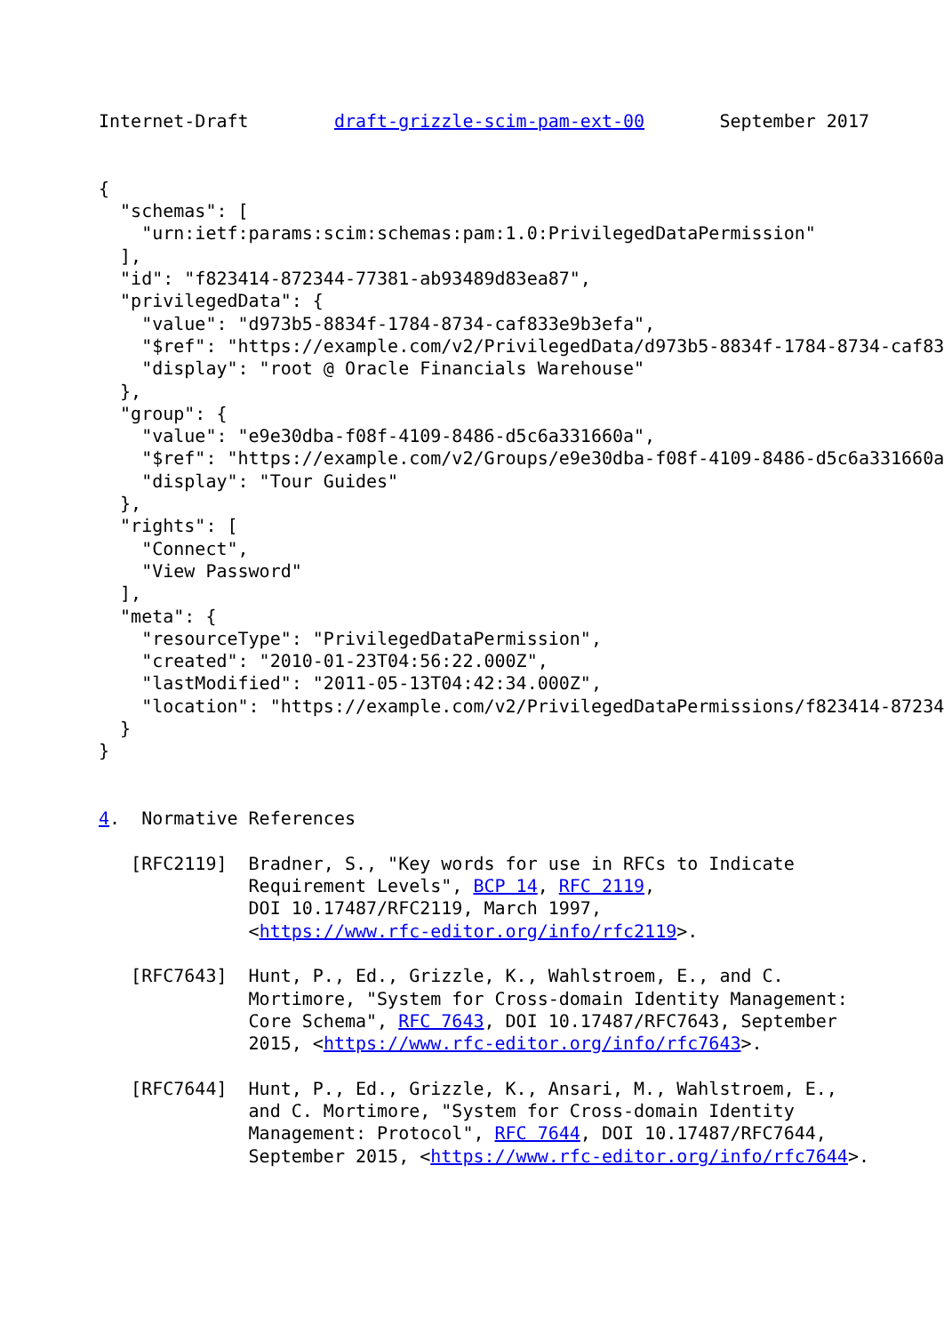Internet-Draft        draft-grizzle-scim-pam-ext-00       September 2017


{
  "schemas": [
    "urn:ietf:params:scim:schemas:pam:1.0:PrivilegedDataPermission"
  ],
  "id": "f823414-872344-77381-ab93489d83ea87",
  "privilegedData": {
    "value": "d973b5-8834f-1784-8734-caf833e9b3efa",
    "$ref": "https://example.com/v2/PrivilegedData/d973b5-8834f-1784-8734-caf83
    "display": "root @ Oracle Financials Warehouse"
  },
  "group": {
    "value": "e9e30dba-f08f-4109-8486-d5c6a331660a",
    "$ref": "https://example.com/v2/Groups/e9e30dba-f08f-4109-8486-d5c6a331660a
    "display": "Tour Guides"
  },
  "rights": [
    "Connect",
    "View Password"
  ],
  "meta": {
    "resourceType": "PrivilegedDataPermission",
    "created": "2010-01-23T04:56:22.000Z",
    "lastModified": "2011-05-13T04:42:34.000Z",
    "location": "https://example.com/v2/PrivilegedDataPermissions/f823414-87234
  }
}


4.  Normative References

   [RFC2119]  Bradner, S., "Key words for use in RFCs to Indicate
              Requirement Levels", BCP 14, RFC 2119,
              DOI 10.17487/RFC2119, March 1997,
              <https://www.rfc-editor.org/info/rfc2119>.

   [RFC7643]  Hunt, P., Ed., Grizzle, K., Wahlstroem, E., and C.
              Mortimore, "System for Cross-domain Identity Management:
              Core Schema", RFC 7643, DOI 10.17487/RFC7643, September
              2015, <https://www.rfc-editor.org/info/rfc7643>.

   [RFC7644]  Hunt, P., Ed., Grizzle, K., Ansari, M., Wahlstroem, E.,
              and C. Mortimore, "System for Cross-domain Identity
              Management: Protocol", RFC 7644, DOI 10.17487/RFC7644,
              September 2015, <https://www.rfc-editor.org/info/rfc7644>.